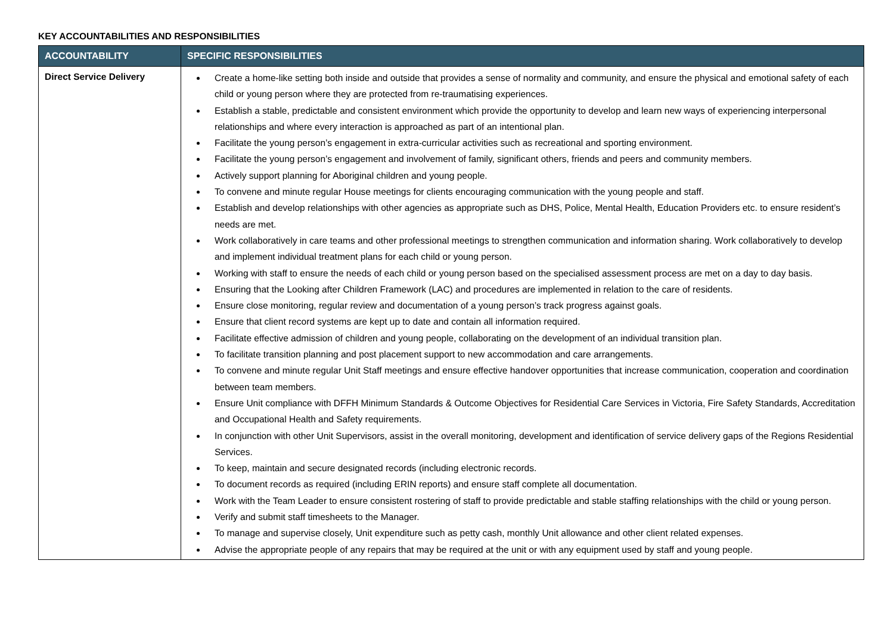KEY ACCOUNTABILITIES AND RESPONSIBILITIES
| ACCOUNTABILITY | SPECIFIC RESPONSIBILITIES |
| --- | --- |
| Direct Service Delivery | Create a home-like setting both inside and outside that provides a sense of normality and community, and ensure the physical and emotional safety of each child or young person where they are protected from re-traumatising experiences. Establish a stable, predictable and consistent environment which provide the opportunity to develop and learn new ways of experiencing interpersonal relationships and where every interaction is approached as part of an intentional plan. Facilitate the young person’s engagement in extra-curricular activities such as recreational and sporting environment. Facilitate the young person’s engagement and involvement of family, significant others, friends and peers and community members. Actively support planning for Aboriginal children and young people. To convene and minute regular House meetings for clients encouraging communication with the young people and staff. Establish and develop relationships with other agencies as appropriate such as DHS, Police, Mental Health, Education Providers etc. to ensure resident’s needs are met. Work collaboratively in care teams and other professional meetings to strengthen communication and information sharing. Work collaboratively to develop and implement individual treatment plans for each child or young person. Working with staff to ensure the needs of each child or young person based on the specialised assessment process are met on a day to day basis. Ensuring that the Looking after Children Framework (LAC) and procedures are implemented in relation to the care of residents. Ensure close monitoring, regular review and documentation of a young person’s track progress against goals. Ensure that client record systems are kept up to date and contain all information required. Facilitate effective admission of children and young people, collaborating on the development of an individual transition plan. To facilitate transition planning and post placement support to new accommodation and care arrangements. To convene and minute regular Unit Staff meetings and ensure effective handover opportunities that increase communication, cooperation and coordination between team members. Ensure Unit compliance with DFFH Minimum Standards & Outcome Objectives for Residential Care Services in Victoria, Fire Safety Standards, Accreditation and Occupational Health and Safety requirements. In conjunction with other Unit Supervisors, assist in the overall monitoring, development and identification of service delivery gaps of the Regions Residential Services. To keep, maintain and secure designated records (including electronic records. To document records as required (including ERIN reports) and ensure staff complete all documentation. Work with the Team Leader to ensure consistent rostering of staff to provide predictable and stable staffing relationships with the child or young person. Verify and submit staff timesheets to the Manager. To manage and supervise closely, Unit expenditure such as petty cash, monthly Unit allowance and other client related expenses. Advise the appropriate people of any repairs that may be required at the unit or with any equipment used by staff and young people. |